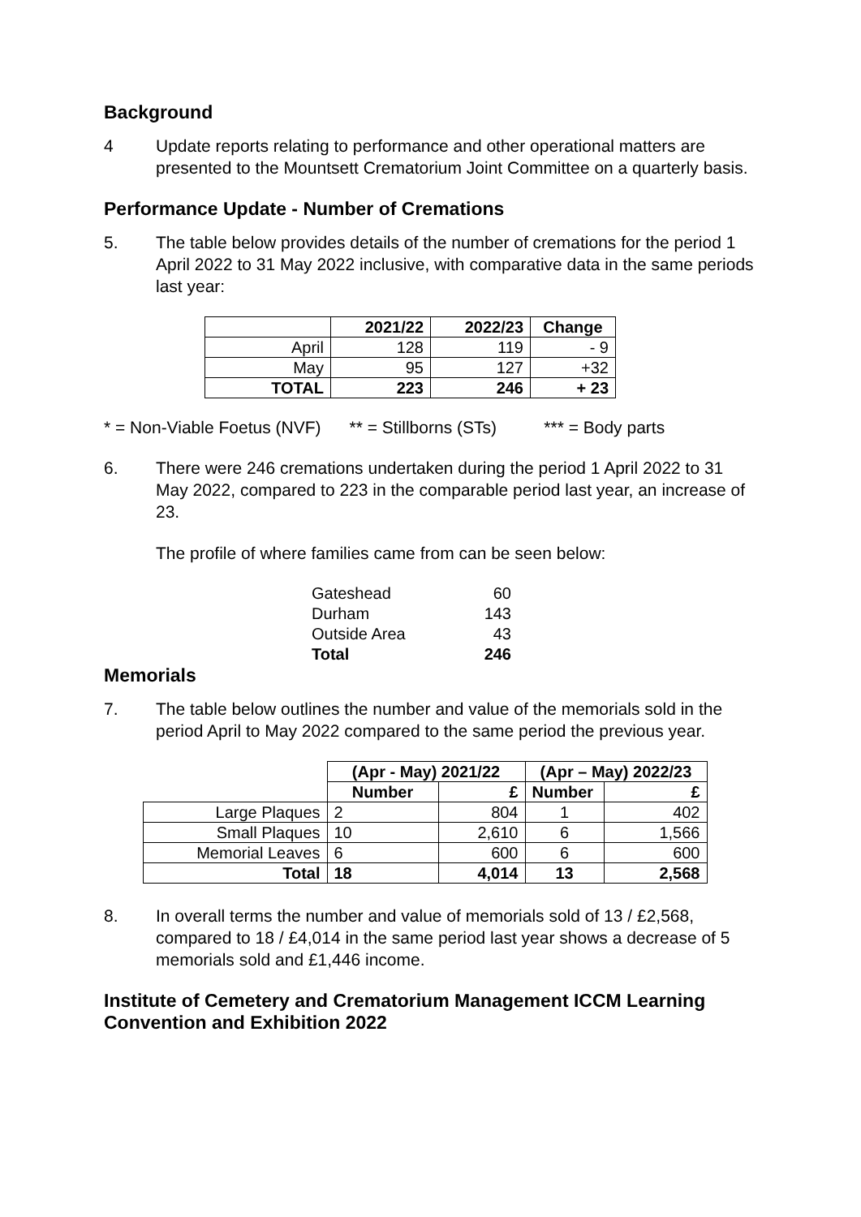Background
4 Update reports relating to performance and other operational matters are presented to the Mountsett Crematorium Joint Committee on a quarterly basis.
Performance Update - Number of Cremations
5. The table below provides details of the number of cremations for the period 1 April 2022 to 31 May 2022 inclusive, with comparative data in the same periods last year:
| | 2021/22 | 2022/23 | Change |
| --- | --- | --- | --- |
| April | 128 | 119 | - 9 |
| May | 95 | 127 | +32 |
| TOTAL | 223 | 246 | + 23 |
* = Non-Viable Foetus (NVF) ** = Stillborns (STs) *** = Body parts
6. There were 246 cremations undertaken during the period 1 April 2022 to 31 May 2022, compared to 223 in the comparable period last year, an increase of 23.
The profile of where families came from can be seen below:
| Gateshead | 60 |
| Durham | 143 |
| Outside Area | 43 |
| Total | 246 |
Memorials
7. The table below outlines the number and value of the memorials sold in the period April to May 2022 compared to the same period the previous year.
| | (Apr - May) 2021/22 | | (Apr – May) 2022/23 | |
| | Number | £ | Number | £ |
| Large Plaques | 2 | 804 | 1 | 402 |
| Small Plaques | 10 | 2,610 | 6 | 1,566 |
| Memorial Leaves | 6 | 600 | 6 | 600 |
| Total | 18 | 4,014 | 13 | 2,568 |
8. In overall terms the number and value of memorials sold of 13 / £2,568, compared to 18 / £4,014 in the same period last year shows a decrease of 5 memorials sold and £1,446 income.
Institute of Cemetery and Crematorium Management ICCM Learning Convention and Exhibition 2022